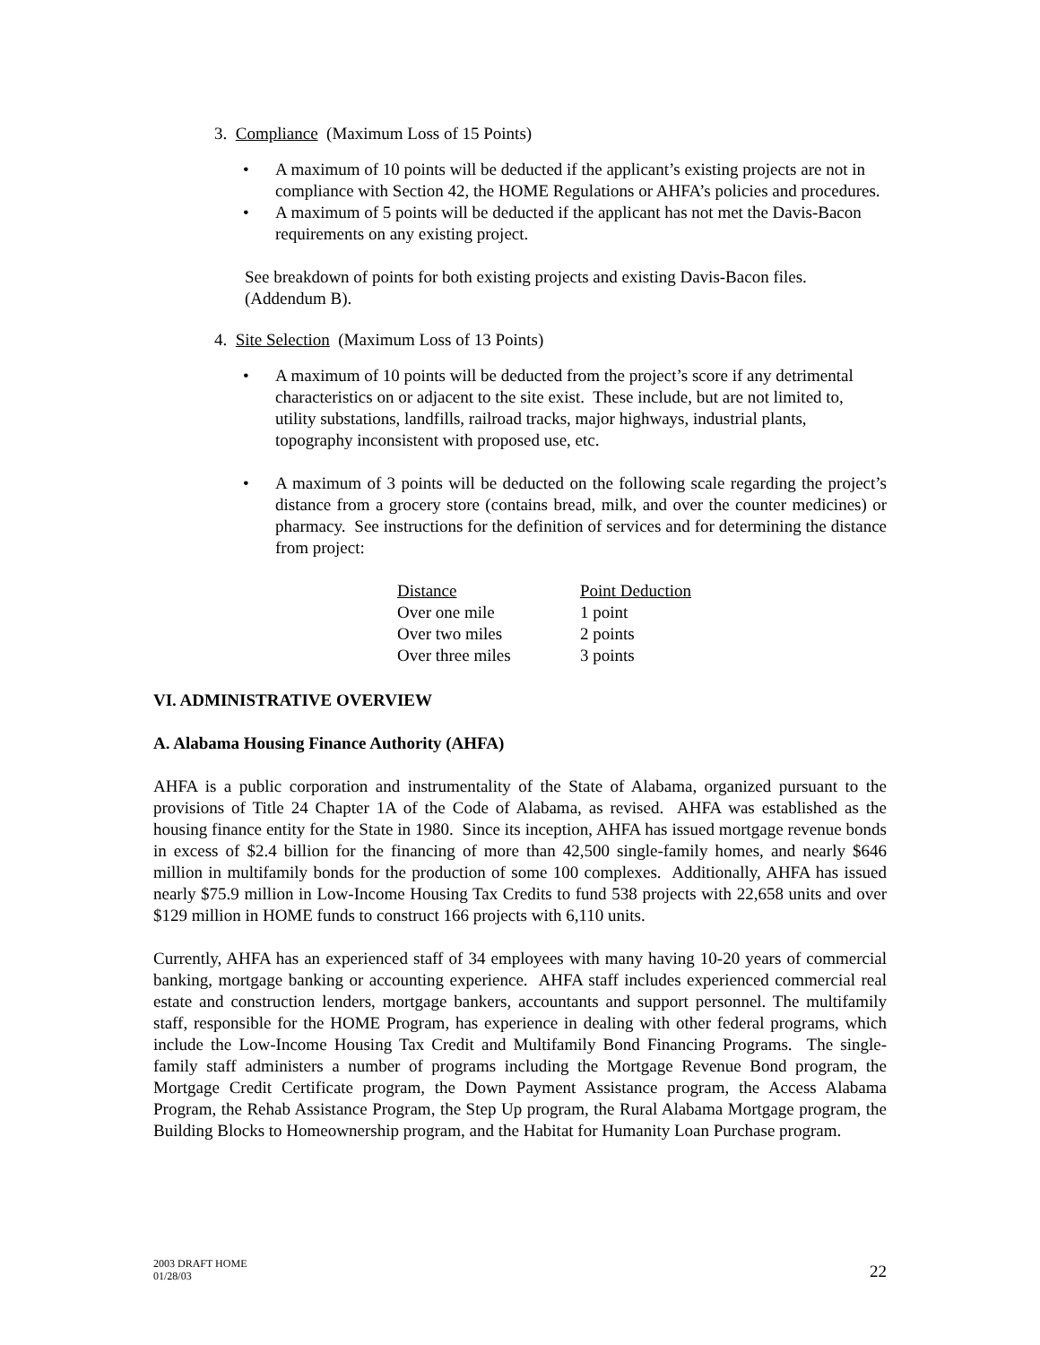3. Compliance (Maximum Loss of 15 Points)
• A maximum of 10 points will be deducted if the applicant’s existing projects are not in compliance with Section 42, the HOME Regulations or AHFA’s policies and procedures.
• A maximum of 5 points will be deducted if the applicant has not met the Davis-Bacon requirements on any existing project.
See breakdown of points for both existing projects and existing Davis-Bacon files. (Addendum B).
4. Site Selection (Maximum Loss of 13 Points)
• A maximum of 10 points will be deducted from the project’s score if any detrimental characteristics on or adjacent to the site exist. These include, but are not limited to, utility substations, landfills, railroad tracks, major highways, industrial plants, topography inconsistent with proposed use, etc.
• A maximum of 3 points will be deducted on the following scale regarding the project’s distance from a grocery store (contains bread, milk, and over the counter medicines) or pharmacy. See instructions for the definition of services and for determining the distance from project:
| Distance | Point Deduction |
| Over one mile | 1 point |
| Over two miles | 2 points |
| Over three miles | 3 points |
VI. ADMINISTRATIVE OVERVIEW
A. Alabama Housing Finance Authority (AHFA)
AHFA is a public corporation and instrumentality of the State of Alabama, organized pursuant to the provisions of Title 24 Chapter 1A of the Code of Alabama, as revised. AHFA was established as the housing finance entity for the State in 1980. Since its inception, AHFA has issued mortgage revenue bonds in excess of $2.4 billion for the financing of more than 42,500 single-family homes, and nearly $646 million in multifamily bonds for the production of some 100 complexes. Additionally, AHFA has issued nearly $75.9 million in Low-Income Housing Tax Credits to fund 538 projects with 22,658 units and over $129 million in HOME funds to construct 166 projects with 6,110 units.
Currently, AHFA has an experienced staff of 34 employees with many having 10-20 years of commercial banking, mortgage banking or accounting experience. AHFA staff includes experienced commercial real estate and construction lenders, mortgage bankers, accountants and support personnel. The multifamily staff, responsible for the HOME Program, has experience in dealing with other federal programs, which include the Low-Income Housing Tax Credit and Multifamily Bond Financing Programs. The single-family staff administers a number of programs including the Mortgage Revenue Bond program, the Mortgage Credit Certificate program, the Down Payment Assistance program, the Access Alabama Program, the Rehab Assistance Program, the Step Up program, the Rural Alabama Mortgage program, the Building Blocks to Homeownership program, and the Habitat for Humanity Loan Purchase program.
2003 DRAFT HOME
01/28/03
22